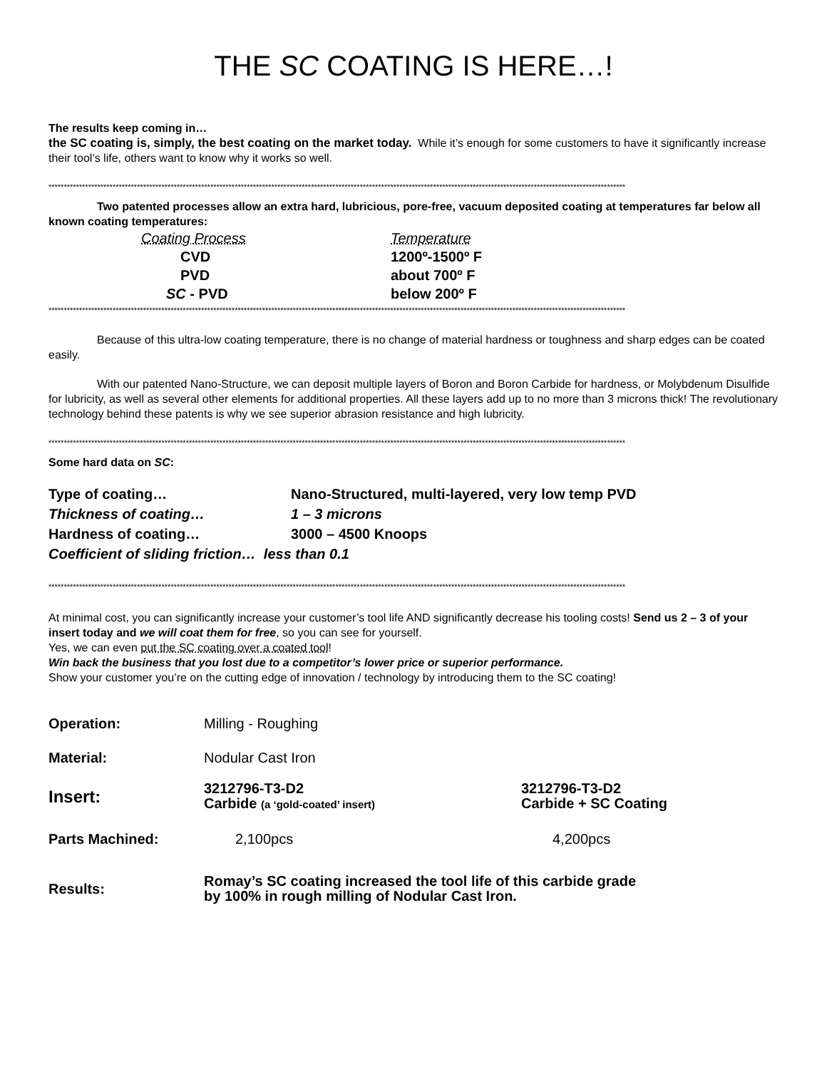THE SC COATING IS HERE…!
The results keep coming in…
the SC coating is, simply, the best coating on the market today. While it’s enough for some customers to have it significantly increase their tool’s life, others want to know why it works so well.
*********************************************************************************************************************************************************************************************
Two patented processes allow an extra hard, lubricious, pore-free, vacuum deposited coating at temperatures far below all known coating temperatures:
| Coating Process | Temperature |
| CVD | 1200º-1500º F |
| PVD | about 700º F |
| SC - PVD | below 200º F |
*********************************************************************************************************************************************************************************************
Because of this ultra-low coating temperature, there is no change of material hardness or toughness and sharp edges can be coated easily.
With our patented Nano-Structure, we can deposit multiple layers of Boron and Boron Carbide for hardness, or Molybdenum Disulfide for lubricity, as well as several other elements for additional properties. All these layers add up to no more than 3 microns thick! The revolutionary technology behind these patents is why we see superior abrasion resistance and high lubricity.
*********************************************************************************************************************************************************************************************
Some hard data on SC:
| Type of coating… | Nano-Structured, multi-layered, very low temp PVD |
| Thickness of coating… | 1 – 3 microns |
| Hardness of coating… | 3000 – 4500 Knoops |
| Coefficient of sliding friction… less than 0.1 | |
*********************************************************************************************************************************************************************************************
At minimal cost, you can significantly increase your customer’s tool life AND significantly decrease his tooling costs! Send us 2 – 3 of your insert today and we will coat them for free, so you can see for yourself.
Yes, we can even put the SC coating over a coated tool!
Win back the business that you lost due to a competitor’s lower price or superior performance.
Show your customer you’re on the cutting edge of innovation / technology by introducing them to the SC coating!
| Operation: | Milling - Roughing | |
| Material: | Nodular Cast Iron | |
| Insert: | 3212796-T3-D2 Carbide (a ‘gold-coated’ insert) | 3212796-T3-D2 Carbide + SC Coating |
| Parts Machined: | 2,100pcs | 4,200pcs |
| Results: | Romay’s SC coating increased the tool life of this carbide grade by 100% in rough milling of Nodular Cast Iron. | |